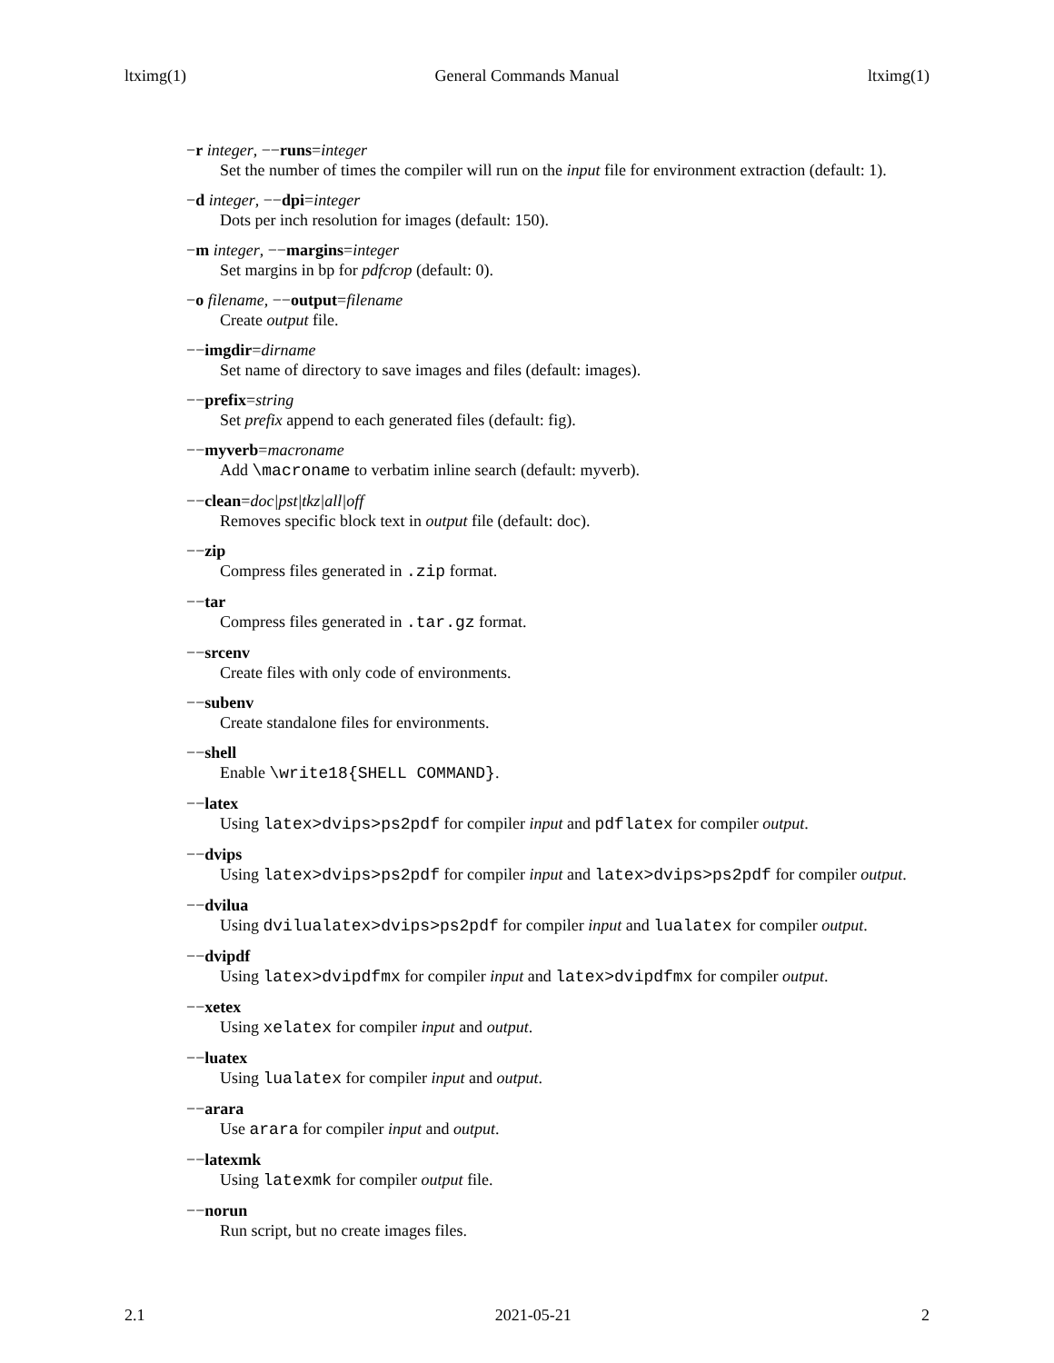ltximg(1) General Commands Manual ltximg(1)
−r integer, −−runs=integer
Set the number of times the compiler will run on the input file for environment extraction (default: 1).
−d integer, −−dpi=integer
Dots per inch resolution for images (default: 150).
−m integer, −−margins=integer
Set margins in bp for pdfcrop (default: 0).
−o filename, −−output=filename
Create output file.
−−imgdir=dirname
Set name of directory to save images and files (default: images).
−−prefix=string
Set prefix append to each generated files (default: fig).
−−myverb=macroname
Add \macroname to verbatim inline search (default: myverb).
−−clean=doc|pst|tkz|all|off
Removes specific block text in output file (default: doc).
−−zip
Compress files generated in .zip format.
−−tar
Compress files generated in .tar.gz format.
−−srcenv
Create files with only code of environments.
−−subenv
Create standalone files for environments.
−−shell
Enable \write18{SHELL COMMAND}.
−−latex
Using latex>dvips>ps2pdf for compiler input and pdflatex for compiler output.
−−dvips
Using latex>dvips>ps2pdf for compiler input and latex>dvips>ps2pdf for compiler output.
−−dvilua
Using dvilualatex>dvips>ps2pdf for compiler input and lualatex for compiler output.
−−dvipdf
Using latex>dvipdfmx for compiler input and latex>dvipdfmx for compiler output.
−−xetex
Using xelatex for compiler input and output.
−−luatex
Using lualatex for compiler input and output.
−−arara
Use arara for compiler input and output.
−−latexmk
Using latexmk for compiler output file.
−−norun
Run script, but no create images files.
2.1 2021-05-21 2